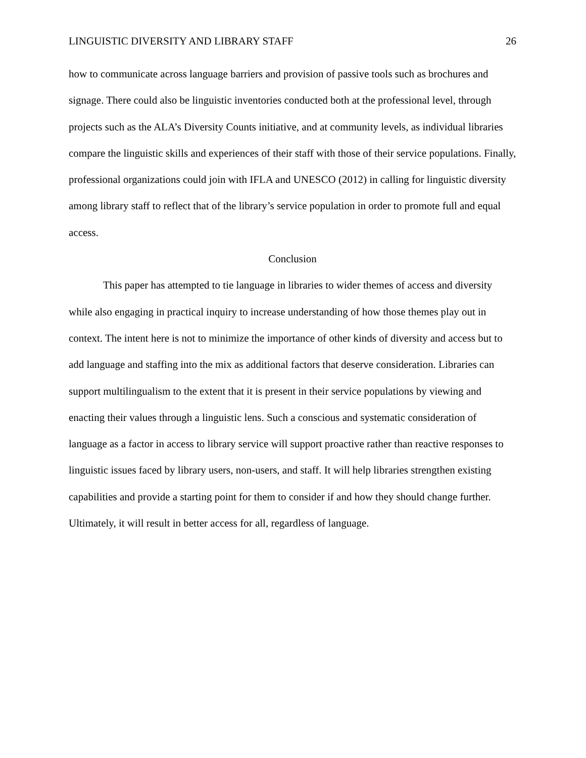LINGUISTIC DIVERSITY AND LIBRARY STAFF 26
how to communicate across language barriers and provision of passive tools such as brochures and signage. There could also be linguistic inventories conducted both at the professional level, through projects such as the ALA’s Diversity Counts initiative, and at community levels, as individual libraries compare the linguistic skills and experiences of their staff with those of their service populations. Finally, professional organizations could join with IFLA and UNESCO (2012) in calling for linguistic diversity among library staff to reflect that of the library’s service population in order to promote full and equal access.
Conclusion
This paper has attempted to tie language in libraries to wider themes of access and diversity while also engaging in practical inquiry to increase understanding of how those themes play out in context. The intent here is not to minimize the importance of other kinds of diversity and access but to add language and staffing into the mix as additional factors that deserve consideration. Libraries can support multilingualism to the extent that it is present in their service populations by viewing and enacting their values through a linguistic lens. Such a conscious and systematic consideration of language as a factor in access to library service will support proactive rather than reactive responses to linguistic issues faced by library users, non-users, and staff. It will help libraries strengthen existing capabilities and provide a starting point for them to consider if and how they should change further. Ultimately, it will result in better access for all, regardless of language.